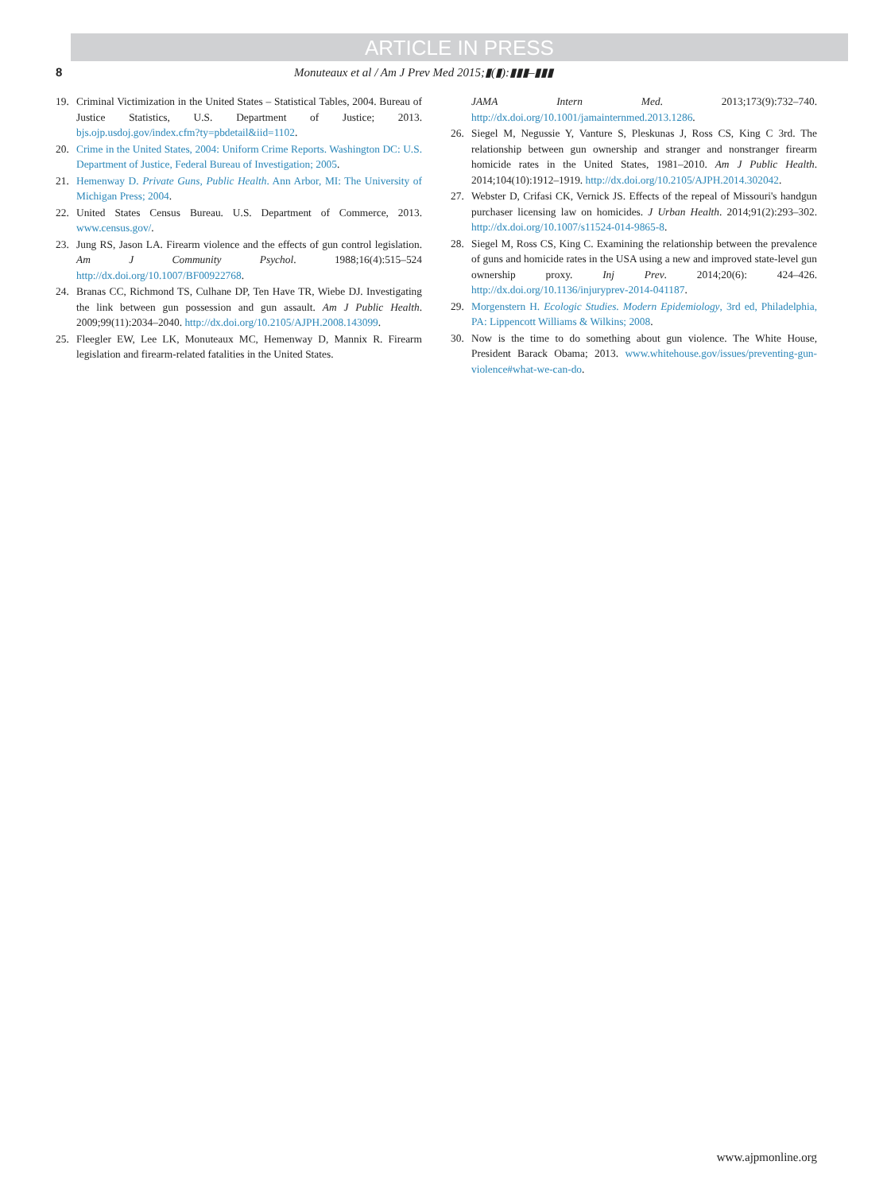ARTICLE IN PRESS
8 Monuteaux et al / Am J Prev Med 2015;▮(▮):▮▮▮–▮▮▮
19. Criminal Victimization in the United States – Statistical Tables, 2004. Bureau of Justice Statistics, U.S. Department of Justice; 2013. bjs.ojp.usdoj.gov/index.cfm?ty=pbdetail&iid=1102.
20. Crime in the United States, 2004: Uniform Crime Reports. Washington DC: U.S. Department of Justice, Federal Bureau of Investigation; 2005.
21. Hemenway D. Private Guns, Public Health. Ann Arbor, MI: The University of Michigan Press; 2004.
22. United States Census Bureau. U.S. Department of Commerce, 2013. www.census.gov/.
23. Jung RS, Jason LA. Firearm violence and the effects of gun control legislation. Am J Community Psychol. 1988;16(4):515–524 http://dx.doi.org/10.1007/BF00922768.
24. Branas CC, Richmond TS, Culhane DP, Ten Have TR, Wiebe DJ. Investigating the link between gun possession and gun assault. Am J Public Health. 2009;99(11):2034–2040. http://dx.doi.org/10.2105/AJPH.2008.143099.
25. Fleegler EW, Lee LK, Monuteaux MC, Hemenway D, Mannix R. Firearm legislation and firearm-related fatalities in the United States.
JAMA Intern Med. 2013;173(9):732–740. http://dx.doi.org/10.1001/jamainternmed.2013.1286.
26. Siegel M, Negussie Y, Vanture S, Pleskunas J, Ross CS, King C 3rd. The relationship between gun ownership and stranger and nonstranger firearm homicide rates in the United States, 1981–2010. Am J Public Health. 2014;104(10):1912–1919. http://dx.doi.org/10.2105/AJPH.2014.302042.
27. Webster D, Crifasi CK, Vernick JS. Effects of the repeal of Missouri's handgun purchaser licensing law on homicides. J Urban Health. 2014;91(2):293–302. http://dx.doi.org/10.1007/s11524-014-9865-8.
28. Siegel M, Ross CS, King C. Examining the relationship between the prevalence of guns and homicide rates in the USA using a new and improved state-level gun ownership proxy. Inj Prev. 2014;20(6): 424–426. http://dx.doi.org/10.1136/injuryprev-2014-041187.
29. Morgenstern H. Ecologic Studies. Modern Epidemiology, 3rd ed, Philadelphia, PA: Lippencott Williams & Wilkins; 2008.
30. Now is the time to do something about gun violence. The White House, President Barack Obama; 2013. www.whitehouse.gov/issues/preventing-gun-violence#what-we-can-do.
www.ajpmonline.org